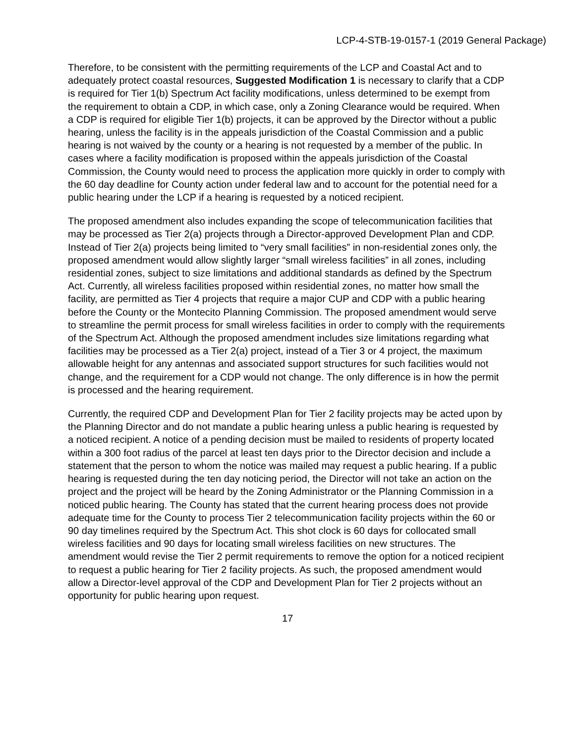LCP-4-STB-19-0157-1 (2019 General Package)
Therefore, to be consistent with the permitting requirements of the LCP and Coastal Act and to adequately protect coastal resources, Suggested Modification 1 is necessary to clarify that a CDP is required for Tier 1(b) Spectrum Act facility modifications, unless determined to be exempt from the requirement to obtain a CDP, in which case, only a Zoning Clearance would be required. When a CDP is required for eligible Tier 1(b) projects, it can be approved by the Director without a public hearing, unless the facility is in the appeals jurisdiction of the Coastal Commission and a public hearing is not waived by the county or a hearing is not requested by a member of the public. In cases where a facility modification is proposed within the appeals jurisdiction of the Coastal Commission, the County would need to process the application more quickly in order to comply with the 60 day deadline for County action under federal law and to account for the potential need for a public hearing under the LCP if a hearing is requested by a noticed recipient.
The proposed amendment also includes expanding the scope of telecommunication facilities that may be processed as Tier 2(a) projects through a Director-approved Development Plan and CDP. Instead of Tier 2(a) projects being limited to “very small facilities” in non-residential zones only, the proposed amendment would allow slightly larger “small wireless facilities” in all zones, including residential zones, subject to size limitations and additional standards as defined by the Spectrum Act. Currently, all wireless facilities proposed within residential zones, no matter how small the facility, are permitted as Tier 4 projects that require a major CUP and CDP with a public hearing before the County or the Montecito Planning Commission. The proposed amendment would serve to streamline the permit process for small wireless facilities in order to comply with the requirements of the Spectrum Act. Although the proposed amendment includes size limitations regarding what facilities may be processed as a Tier 2(a) project, instead of a Tier 3 or 4 project, the maximum allowable height for any antennas and associated support structures for such facilities would not change, and the requirement for a CDP would not change. The only difference is in how the permit is processed and the hearing requirement.
Currently, the required CDP and Development Plan for Tier 2 facility projects may be acted upon by the Planning Director and do not mandate a public hearing unless a public hearing is requested by a noticed recipient. A notice of a pending decision must be mailed to residents of property located within a 300 foot radius of the parcel at least ten days prior to the Director decision and include a statement that the person to whom the notice was mailed may request a public hearing. If a public hearing is requested during the ten day noticing period, the Director will not take an action on the project and the project will be heard by the Zoning Administrator or the Planning Commission in a noticed public hearing. The County has stated that the current hearing process does not provide adequate time for the County to process Tier 2 telecommunication facility projects within the 60 or 90 day timelines required by the Spectrum Act. This shot clock is 60 days for collocated small wireless facilities and 90 days for locating small wireless facilities on new structures. The amendment would revise the Tier 2 permit requirements to remove the option for a noticed recipient to request a public hearing for Tier 2 facility projects. As such, the proposed amendment would allow a Director-level approval of the CDP and Development Plan for Tier 2 projects without an opportunity for public hearing upon request.
17